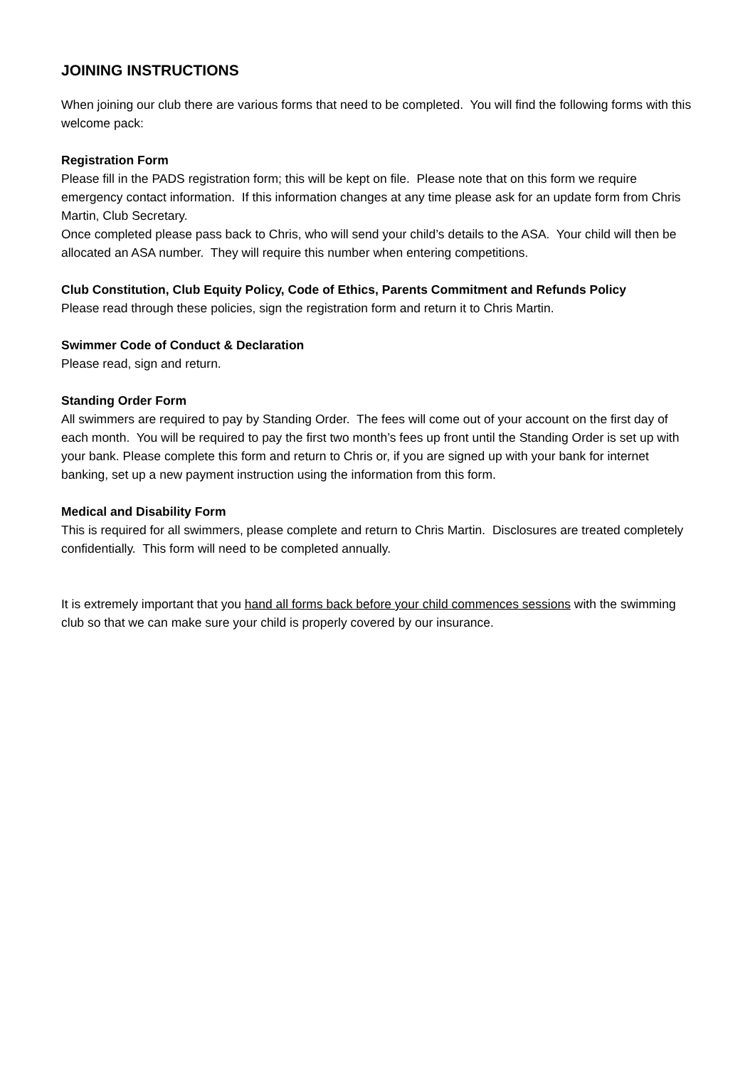JOINING INSTRUCTIONS
When joining our club there are various forms that need to be completed. You will find the following forms with this welcome pack:
Registration Form
Please fill in the PADS registration form; this will be kept on file. Please note that on this form we require emergency contact information. If this information changes at any time please ask for an update form from Chris Martin, Club Secretary.
Once completed please pass back to Chris, who will send your child’s details to the ASA. Your child will then be allocated an ASA number. They will require this number when entering competitions.
Club Constitution, Club Equity Policy, Code of Ethics, Parents Commitment and Refunds Policy
Please read through these policies, sign the registration form and return it to Chris Martin.
Swimmer Code of Conduct & Declaration
Please read, sign and return.
Standing Order Form
All swimmers are required to pay by Standing Order. The fees will come out of your account on the first day of each month. You will be required to pay the first two month’s fees up front until the Standing Order is set up with your bank. Please complete this form and return to Chris or, if you are signed up with your bank for internet banking, set up a new payment instruction using the information from this form.
Medical and Disability Form
This is required for all swimmers, please complete and return to Chris Martin. Disclosures are treated completely confidentially. This form will need to be completed annually.
It is extremely important that you hand all forms back before your child commences sessions with the swimming club so that we can make sure your child is properly covered by our insurance.